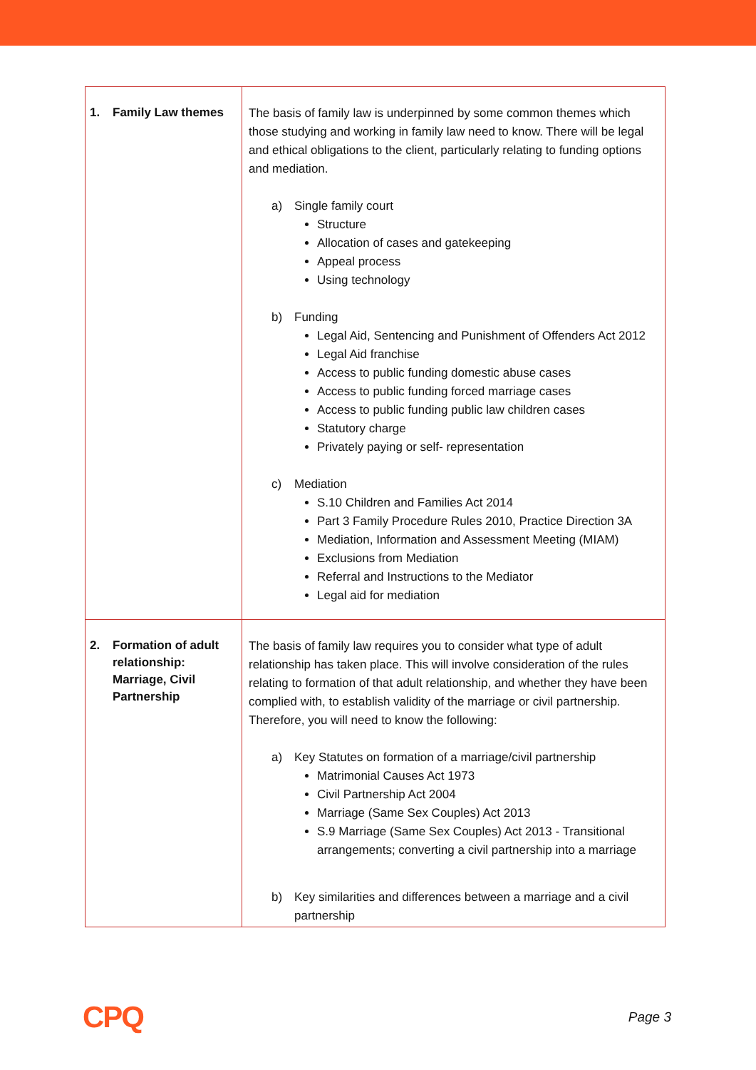| 1. Family Law themes | The basis of family law is underpinned by some common themes which those studying and working in family law need to know. There will be legal and ethical obligations to the client, particularly relating to funding options and mediation. a) Single family court Structure Allocation of cases and gatekeeping Appeal process Using technology b) Funding Legal Aid, Sentencing and Punishment of Offenders Act 2012 Legal Aid franchise Access to public funding domestic abuse cases Access to public funding forced marriage cases Access to public funding public law children cases Statutory charge Privately paying or self- representation c) Mediation S.10 Children and Families Act 2014 Part 3 Family Procedure Rules 2010, Practice Direction 3A Mediation, Information and Assessment Meeting (MIAM) Exclusions from Mediation Referral and Instructions to the Mediator Legal aid for mediation |
| 2. Formation of adult relationship: Marriage, Civil Partnership | The basis of family law requires you to consider what type of adult relationship has taken place. This will involve consideration of the rules relating to formation of that adult relationship, and whether they have been complied with, to establish validity of the marriage or civil partnership. Therefore, you will need to know the following: a) Key Statutes on formation of a marriage/civil partnership Matrimonial Causes Act 1973 Civil Partnership Act 2004 Marriage (Same Sex Couples) Act 2013 S.9 Marriage (Same Sex Couples) Act 2013 - Transitional arrangements; converting a civil partnership into a marriage b) Key similarities and differences between a marriage and a civil partnership |
CPQ Page 3